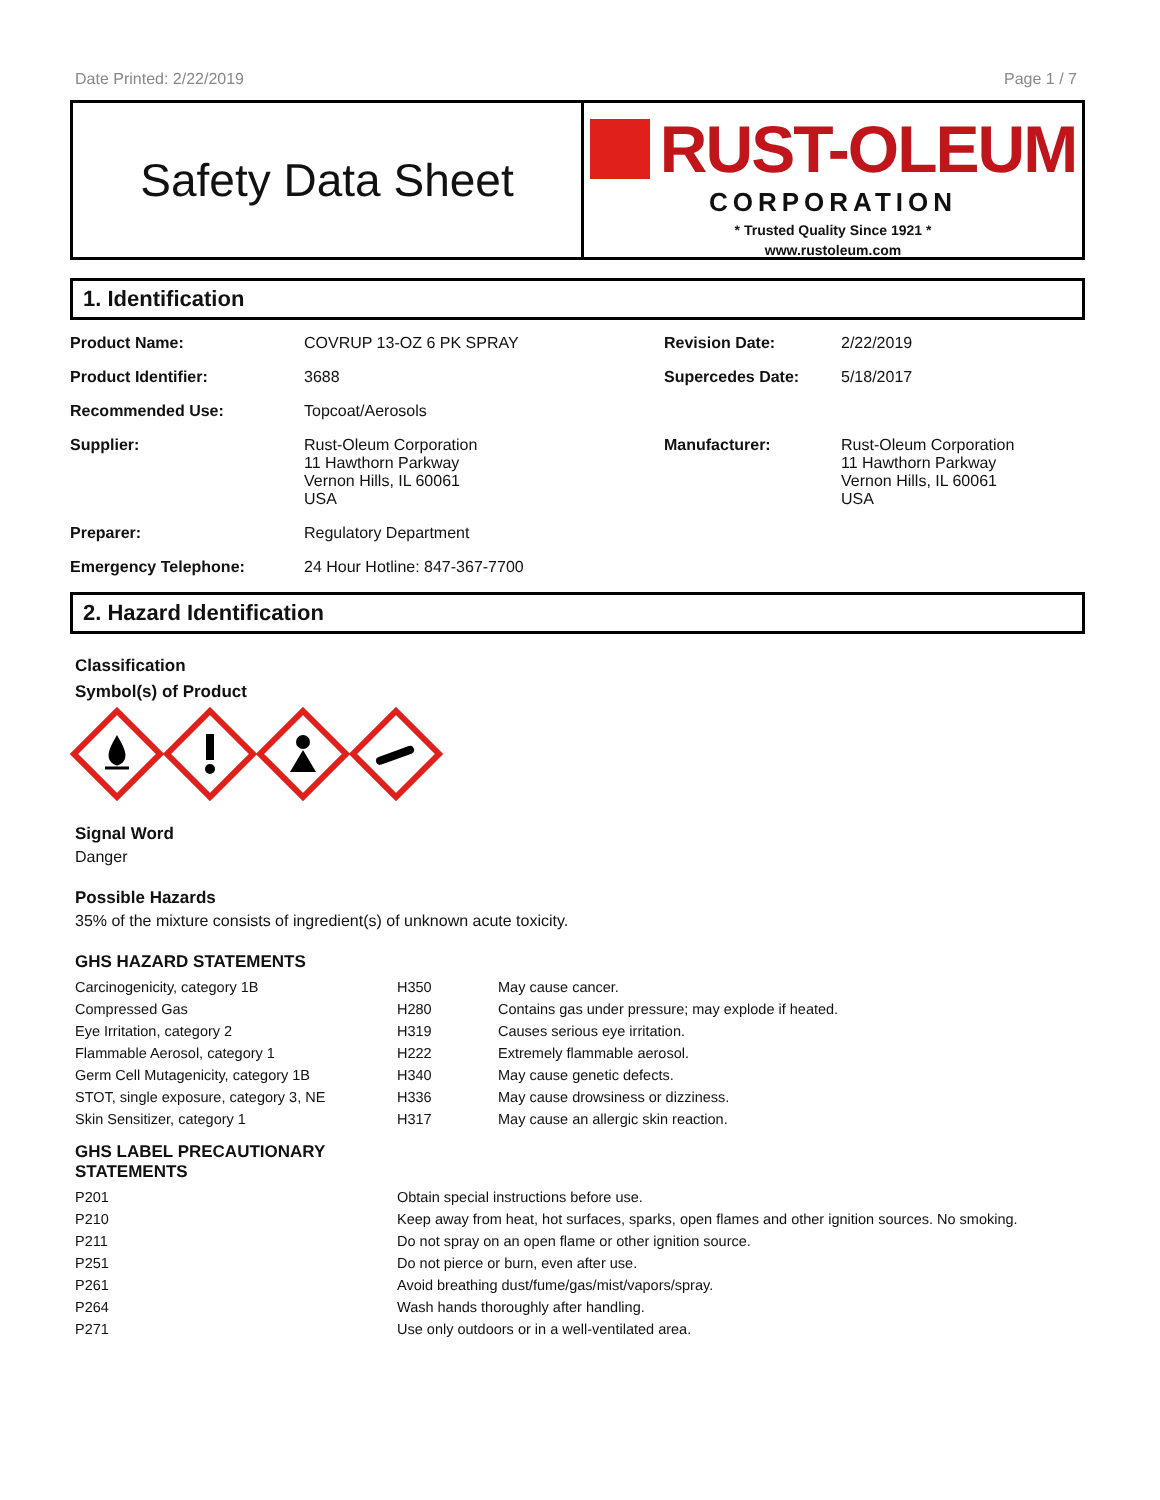Date Printed: 2/22/2019 Page 1 / 7
Safety Data Sheet
RUST-OLEUM
CORPORATION
* Trusted Quality Since 1921 *
www.rustoleum.com
1. Identification
| Product Name: | COVRUP 13-OZ 6 PK SPRAY | Revision Date: | 2/22/2019 |
| Product Identifier: | 3688 | Supercedes Date: | 5/18/2017 |
| Recommended Use: | Topcoat/Aerosols | | |
| Supplier: | Rust-Oleum Corporation 11 Hawthorn Parkway Vernon Hills, IL 60061 USA | Manufacturer: | Rust-Oleum Corporation 11 Hawthorn Parkway Vernon Hills, IL 60061 USA |
| Preparer: | Regulatory Department | | |
| Emergency Telephone: | 24 Hour Hotline: 847-367-7700 | | |
2. Hazard Identification
Classification
Symbol(s) of Product
Signal Word
Danger
Possible Hazards
35% of the mixture consists of ingredient(s) of unknown acute toxicity.
GHS HAZARD STATEMENTS
| Carcinogenicity, category 1B | H350 | May cause cancer. |
| Compressed Gas | H280 | Contains gas under pressure; may explode if heated. |
| Eye Irritation, category 2 | H319 | Causes serious eye irritation. |
| Flammable Aerosol, category 1 | H222 | Extremely flammable aerosol. |
| Germ Cell Mutagenicity, category 1B | H340 | May cause genetic defects. |
| STOT, single exposure, category 3, NE | H336 | May cause drowsiness or dizziness. |
| Skin Sensitizer, category 1 | H317 | May cause an allergic skin reaction. |
GHS LABEL PRECAUTIONARY
STATEMENTS
| P201 | Obtain special instructions before use. |
| P210 | Keep away from heat, hot surfaces, sparks, open flames and other ignition sources. No smoking. |
| P211 | Do not spray on an open flame or other ignition source. |
| P251 | Do not pierce or burn, even after use. |
| P261 | Avoid breathing dust/fume/gas/mist/vapors/spray. |
| P264 | Wash hands thoroughly after handling. |
| P271 | Use only outdoors or in a well-ventilated area. |